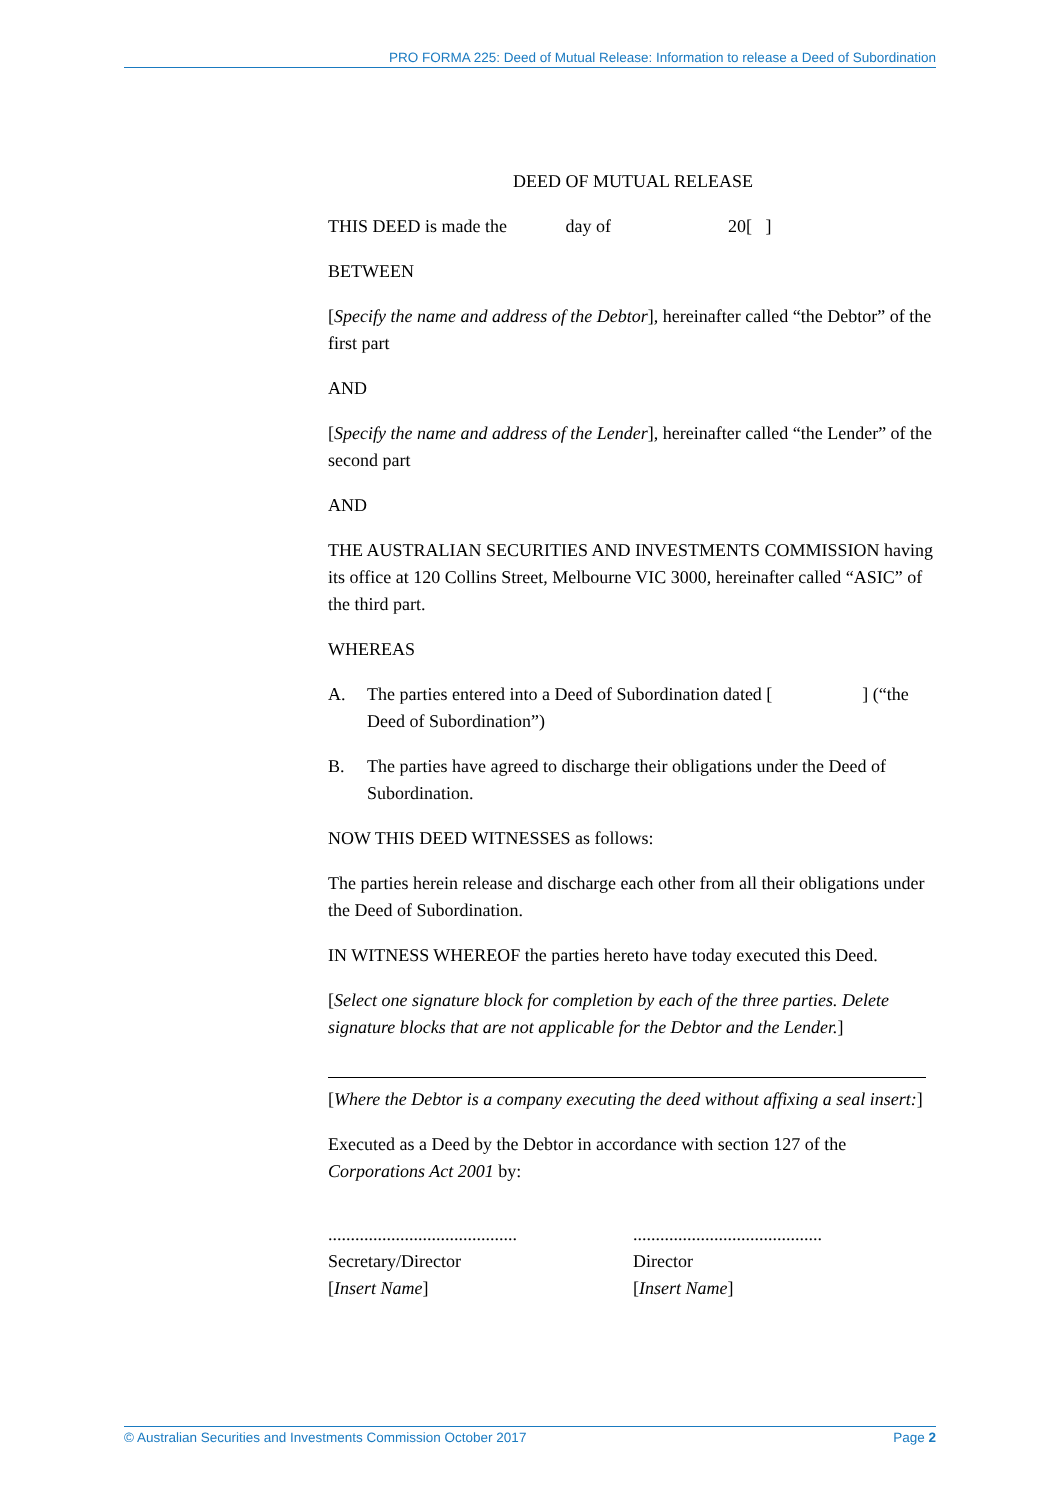PRO FORMA 225: Deed of Mutual Release: Information to release a Deed of Subordination
DEED OF MUTUAL RELEASE
THIS DEED is made the day of 20[ ]
BETWEEN
[Specify the name and address of the Debtor], hereinafter called “the Debtor” of the first part
AND
[Specify the name and address of the Lender], hereinafter called “the Lender” of the second part
AND
THE AUSTRALIAN SECURITIES AND INVESTMENTS COMMISSION having its office at 120 Collins Street, Melbourne VIC 3000, hereinafter called “ASIC” of the third part.
WHEREAS
A. The parties entered into a Deed of Subordination dated [ ] (“the Deed of Subordination”)
B. The parties have agreed to discharge their obligations under the Deed of Subordination.
NOW THIS DEED WITNESSES as follows:
The parties herein release and discharge each other from all their obligations under the Deed of Subordination.
IN WITNESS WHEREOF the parties hereto have today executed this Deed.
[Select one signature block for completion by each of the three parties. Delete signature blocks that are not applicable for the Debtor and the Lender.]
[Where the Debtor is a company executing the deed without affixing a seal insert:]
Executed as a Deed by the Debtor in accordance with section 127 of the Corporations Act 2001 by:
..........................................
Secretary/Director
[Insert Name]
..........................................
Director
[Insert Name]
© Australian Securities and Investments Commission October 2017 Page 2